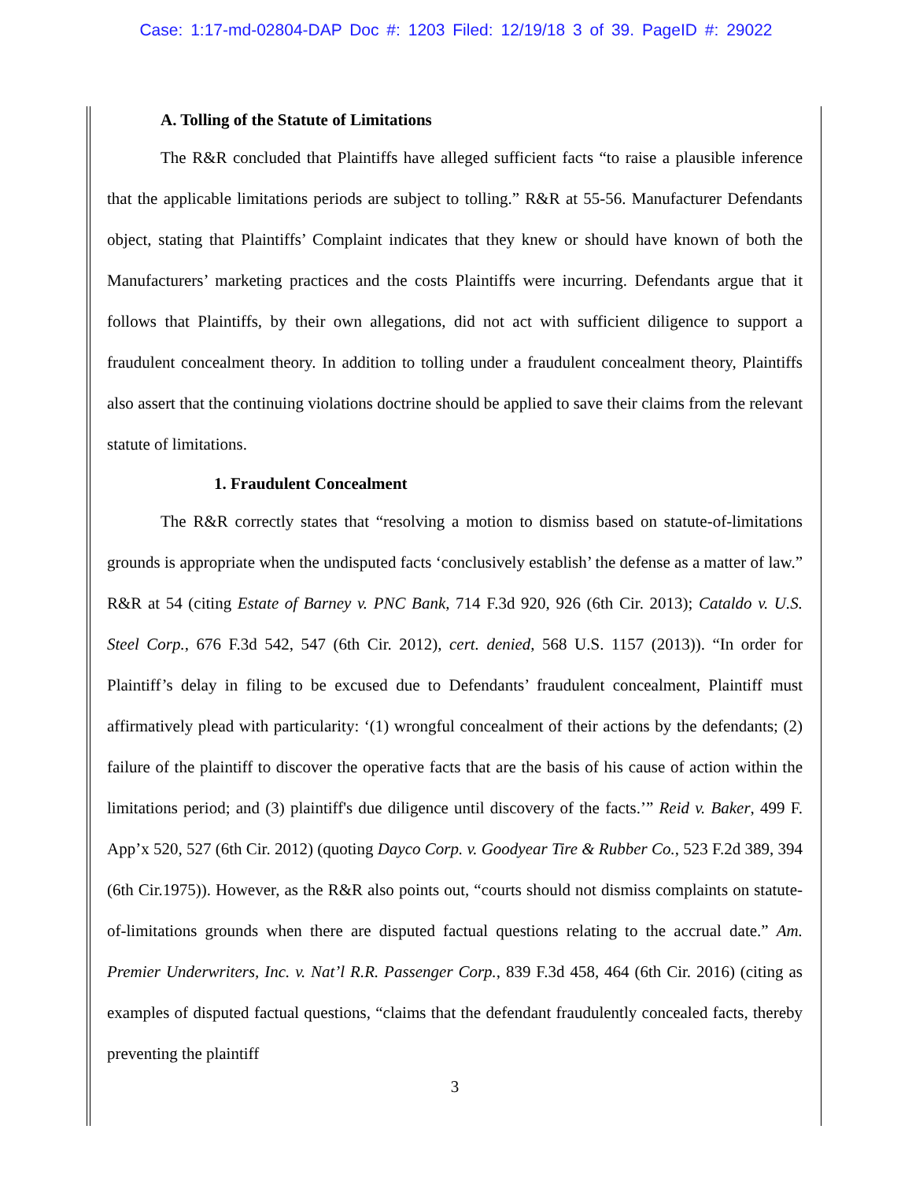Case: 1:17-md-02804-DAP Doc #: 1203 Filed: 12/19/18 3 of 39. PageID #: 29022
A. Tolling of the Statute of Limitations
The R&R concluded that Plaintiffs have alleged sufficient facts “to raise a plausible inference that the applicable limitations periods are subject to tolling.” R&R at 55-56. Manufacturer Defendants object, stating that Plaintiffs’ Complaint indicates that they knew or should have known of both the Manufacturers’ marketing practices and the costs Plaintiffs were incurring. Defendants argue that it follows that Plaintiffs, by their own allegations, did not act with sufficient diligence to support a fraudulent concealment theory. In addition to tolling under a fraudulent concealment theory, Plaintiffs also assert that the continuing violations doctrine should be applied to save their claims from the relevant statute of limitations.
1. Fraudulent Concealment
The R&R correctly states that “resolving a motion to dismiss based on statute-of-limitations grounds is appropriate when the undisputed facts ‘conclusively establish’ the defense as a matter of law.” R&R at 54 (citing Estate of Barney v. PNC Bank, 714 F.3d 920, 926 (6th Cir. 2013); Cataldo v. U.S. Steel Corp., 676 F.3d 542, 547 (6th Cir. 2012), cert. denied, 568 U.S. 1157 (2013)). “In order for Plaintiff’s delay in filing to be excused due to Defendants’ fraudulent concealment, Plaintiff must affirmatively plead with particularity: ‘(1) wrongful concealment of their actions by the defendants; (2) failure of the plaintiff to discover the operative facts that are the basis of his cause of action within the limitations period; and (3) plaintiff's due diligence until discovery of the facts.’” Reid v. Baker, 499 F. App’x 520, 527 (6th Cir. 2012) (quoting Dayco Corp. v. Goodyear Tire & Rubber Co., 523 F.2d 389, 394 (6th Cir.1975)). However, as the R&R also points out, “courts should not dismiss complaints on statute-of-limitations grounds when there are disputed factual questions relating to the accrual date.” Am. Premier Underwriters, Inc. v. Nat’l R.R. Passenger Corp., 839 F.3d 458, 464 (6th Cir. 2016) (citing as examples of disputed factual questions, “claims that the defendant fraudulently concealed facts, thereby preventing the plaintiff
3